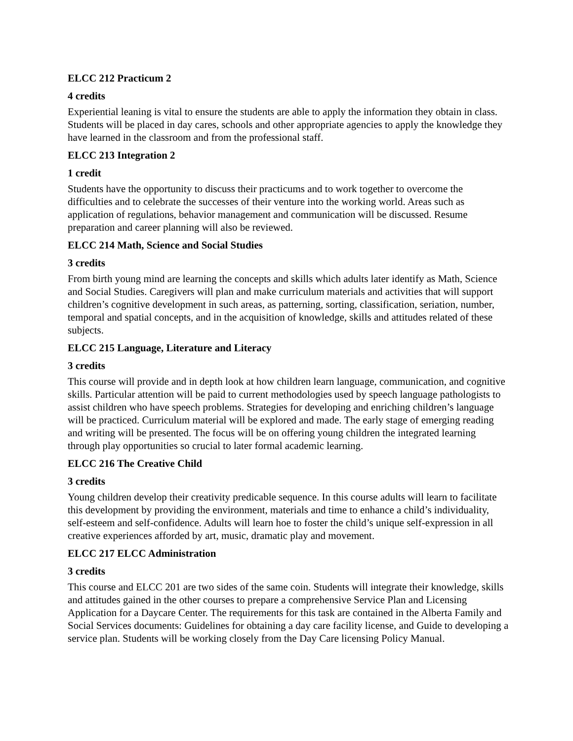ELCC 212 Practicum 2
4 credits
Experiential leaning is vital to ensure the students are able to apply the information they obtain in class. Students will be placed in day cares, schools and other appropriate agencies to apply the knowledge they have learned in the classroom and from the professional staff.
ELCC 213 Integration 2
1 credit
Students have the opportunity to discuss their practicums and to work together to overcome the difficulties and to celebrate the successes of their venture into the working world. Areas such as application of regulations, behavior management and communication will be discussed. Resume preparation and career planning will also be reviewed.
ELCC 214 Math, Science and Social Studies
3 credits
From birth young mind are learning the concepts and skills which adults later identify as Math, Science and Social Studies. Caregivers will plan and make curriculum materials and activities that will support children’s cognitive development in such areas, as patterning, sorting, classification, seriation, number, temporal and spatial concepts, and in the acquisition of knowledge, skills and attitudes related of these subjects.
ELCC 215 Language, Literature and Literacy
3 credits
This course will provide and in depth look at how children learn language, communication, and cognitive skills. Particular attention will be paid to current methodologies used by speech language pathologists to assist children who have speech problems. Strategies for developing and enriching children’s language will be practiced. Curriculum material will be explored and made. The early stage of emerging reading and writing will be presented. The focus will be on offering young children the integrated learning through play opportunities so crucial to later formal academic learning.
ELCC 216 The Creative Child
3 credits
Young children develop their creativity predicable sequence. In this course adults will learn to facilitate this development by providing the environment, materials and time to enhance a child’s individuality, self-esteem and self-confidence. Adults will learn hoe to foster the child’s unique self-expression in all creative experiences afforded by art, music, dramatic play and movement.
ELCC 217 ELCC Administration
3 credits
This course and ELCC 201 are two sides of the same coin. Students will integrate their knowledge, skills and attitudes gained in the other courses to prepare a comprehensive Service Plan and Licensing Application for a Daycare Center. The requirements for this task are contained in the Alberta Family and Social Services documents: Guidelines for obtaining a day care facility license, and Guide to developing a service plan. Students will be working closely from the Day Care licensing Policy Manual.